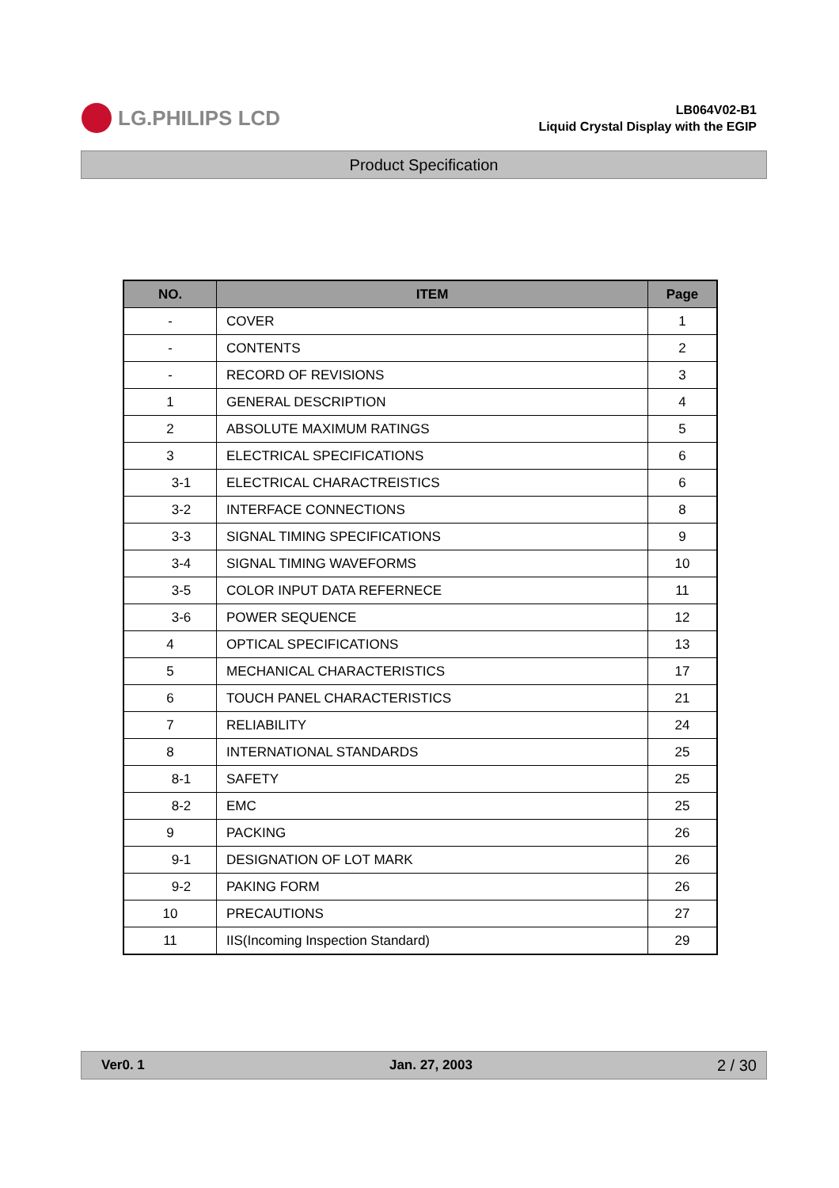LG.PHILIPS LCD
LB064V02-B1
Liquid Crystal Display with the EGIP
Product Specification
| NO. | ITEM | Page |
| --- | --- | --- |
| - | COVER | 1 |
| - | CONTENTS | 2 |
| - | RECORD OF REVISIONS | 3 |
| 1 | GENERAL DESCRIPTION | 4 |
| 2 | ABSOLUTE MAXIMUM RATINGS | 5 |
| 3 | ELECTRICAL SPECIFICATIONS | 6 |
| 3-1 | ELECTRICAL CHARACTREISTICS | 6 |
| 3-2 | INTERFACE CONNECTIONS | 8 |
| 3-3 | SIGNAL TIMING SPECIFICATIONS | 9 |
| 3-4 | SIGNAL TIMING WAVEFORMS | 10 |
| 3-5 | COLOR INPUT DATA REFERNECE | 11 |
| 3-6 | POWER SEQUENCE | 12 |
| 4 | OPTICAL SPECIFICATIONS | 13 |
| 5 | MECHANICAL CHARACTERISTICS | 17 |
| 6 | TOUCH PANEL CHARACTERISTICS | 21 |
| 7 | RELIABILITY | 24 |
| 8 | INTERNATIONAL STANDARDS | 25 |
| 8-1 | SAFETY | 25 |
| 8-2 | EMC | 25 |
| 9 | PACKING | 26 |
| 9-1 | DESIGNATION OF LOT MARK | 26 |
| 9-2 | PAKING FORM | 26 |
| 10 | PRECAUTIONS | 27 |
| 11 | IIS(Incoming Inspection Standard) | 29 |
Ver0. 1 Jan. 27, 2003 2 / 30